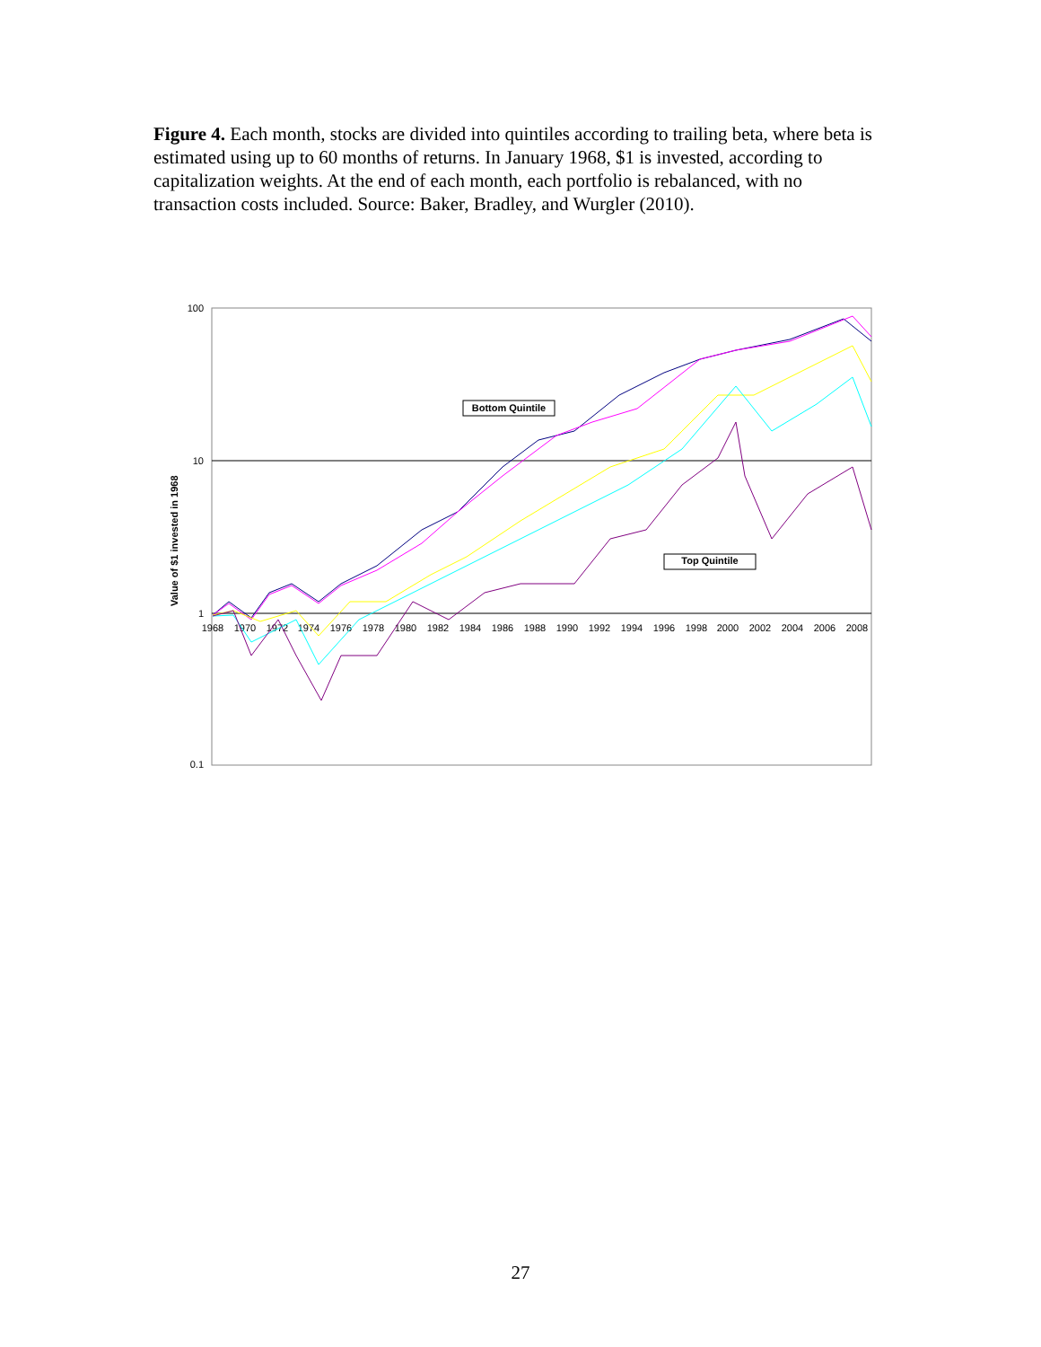Figure 4. Each month, stocks are divided into quintiles according to trailing beta, where beta is estimated using up to 60 months of returns. In January 1968, $1 is invested, according to capitalization weights. At the end of each month, each portfolio is rebalanced, with no transaction costs included. Source: Baker, Bradley, and Wurgler (2010).
100
10
1
0.1
Value of $1 invested in 1968
1968
1970
1972
1974
1976
1978
1980
1982
1984
1986
1988
1990
1992
1994
1996
1998
2000
2002
2004
2006
2008
Bottom Quintile
Top Quintile
27